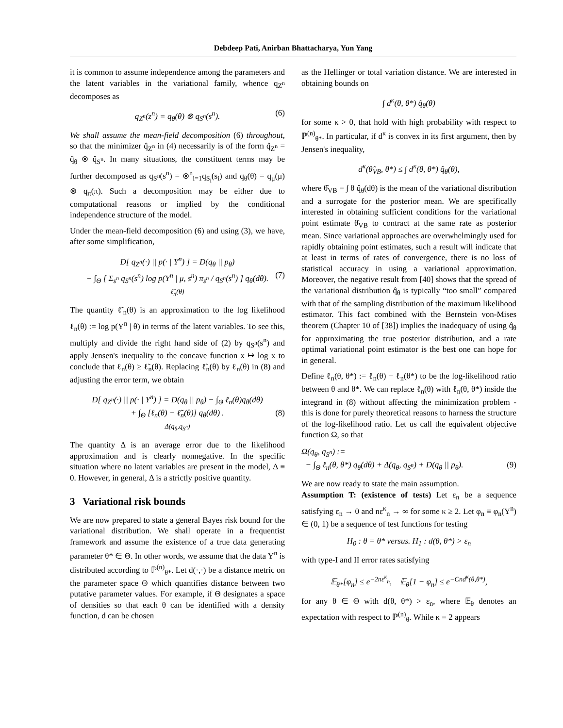Debdeep Pati, Anirban Bhattacharya, Yun Yang
it is common to assume independence among the parameters and the latent variables in the variational family, whence q<sub>Z<sup>n</sup></sub> decomposes as
q<sub>Z<sup>n</sup></sub>(z<sup>n</sup>) = q<sub>θ</sub>(θ) ⊗ q<sub>S<sup>n</sup></sub>(s<sup>n</sup>). (6)
We shall assume the mean-field decomposition (6) throughout, so that the minimizer q̂<sub>Z<sup>n</sup></sub> in (4) necessarily is of the form q̂<sub>Z<sup>n</sup></sub> = q̂<sub>θ</sub> ⊗ q̂<sub>S<sup>n</sup></sub>. In many situations, the constituent terms may be further decomposed as q<sub>S<sup>n</sup></sub>(s<sup>n</sup>) = ⊗<sup>n</sup><sub>i=1</sub>q<sub>S<sub>i</sub></sub>(s<sub>i</sub>) and q<sub>θ</sub>(θ) = q<sub>μ</sub>(μ) ⊗ q<sub>π</sub>(π). Such a decomposition may be either due to computational reasons or implied by the conditional independence structure of the model.
Under the mean-field decomposition (6) and using (3), we have, after some simplification,
D[ q<sub>Z<sup>n</sup></sub>(·) || p(· | Y<sup>n</sup>) ] = D(q<sub>θ</sub> || p<sub>θ</sub>)
− ∫<sub>Θ</sub> [ Σ<sub>s<sup>n</sup></sub> q<sub>S<sup>n</sup></sub>(s<sup>n</sup>) log p(Y<sup>n</sup> | μ, s<sup>n</sup>) π<sub>s<sup>n</sup></sub> / q<sub>S<sup>n</sup></sub>(s<sup>n</sup>) ] q<sub>θ</sub>(dθ). (7)
ℓ̃<sub>n</sub>(θ)
The quantity ℓ̃<sub>n</sub>(θ) is an approximation to the log likelihood ℓ<sub>n</sub>(θ) := log p(Y<sup>n</sup> | θ) in terms of the latent variables. To see this, multiply and divide the right hand side of (2) by q<sub>S<sup>n</sup></sub>(s<sup>n</sup>) and apply Jensen's inequality to the concave function x ↦ log x to conclude that ℓ<sub>n</sub>(θ) ≥ ℓ̃<sub>n</sub>(θ). Replacing ℓ̃<sub>n</sub>(θ) by ℓ<sub>n</sub>(θ) in (8) and adjusting the error term, we obtain
D[ q<sub>Z<sup>n</sup></sub>(·) || p(· | Y<sup>n</sup>) ] = D(q<sub>θ</sub> || p<sub>θ</sub>) − ∫<sub>Θ</sub> ℓ<sub>n</sub>(θ)q<sub>θ</sub>(dθ)
+ ∫<sub>Θ</sub> [ℓ<sub>n</sub>(θ) − ℓ̃<sub>n</sub>(θ)] q<sub>θ</sub>(dθ) . (8)
Δ(q<sub>θ</sub>,q<sub>S<sup>n</sup></sub>)
The quantity Δ is an average error due to the likelihood approximation and is clearly nonnegative. In the specific situation where no latent variables are present in the model, Δ ≡ 0. However, in general, Δ is a strictly positive quantity.
3 Variational risk bounds
We are now prepared to state a general Bayes risk bound for the variational distribution. We shall operate in a frequentist framework and assume the existence of a true data generating parameter θ* ∈ Θ. In other words, we assume that the data Y<sup>n</sup> is distributed according to ℙ<sup>(n)</sup><sub>θ*</sub>. Let d(·,·) be a distance metric on the parameter space Θ which quantifies distance between two putative parameter values. For example, if Θ designates a space of densities so that each θ can be identified with a density function, d can be chosen
as the Hellinger or total variation distance. We are interested in obtaining bounds on
∫ d<sup>κ</sup>(θ, θ*) q̂<sub>θ</sub>(θ)
for some κ > 0, that hold with high probability with respect to ℙ<sup>(n)</sup><sub>θ*</sub>. In particular, if d<sup>κ</sup> is convex in its first argument, then by Jensen's inequality,
d<sup>κ</sup>(θ̂<sub>VB</sub>, θ*) ≤ ∫ d<sup>κ</sup>(θ, θ*) q̂<sub>θ</sub>(θ),
where θ̂<sub>VB</sub> = ∫ θ q̂<sub>θ</sub>(dθ) is the mean of the variational distribution and a surrogate for the posterior mean. We are specifically interested in obtaining sufficient conditions for the variational point estimate θ̂<sub>VB</sub> to contract at the same rate as posterior mean. Since variational approaches are overwhelmingly used for rapidly obtaining point estimates, such a result will indicate that at least in terms of rates of convergence, there is no loss of statistical accuracy in using a variational approximation. Moreover, the negative result from [40] shows that the spread of the variational distribution q̂<sub>θ</sub> is typically “too small” compared with that of the sampling distribution of the maximum likelihood estimator. This fact combined with the Bernstein von-Mises theorem (Chapter 10 of [38]) implies the inadequacy of using q̂<sub>θ</sub> for approximating the true posterior distribution, and a rate optimal variational point estimator is the best one can hope for in general.
Define ℓ<sub>n</sub>(θ, θ*) := ℓ<sub>n</sub>(θ) − ℓ<sub>n</sub>(θ*) to be the log-likelihood ratio between θ and θ*. We can replace ℓ<sub>n</sub>(θ) with ℓ<sub>n</sub>(θ, θ*) inside the integrand in (8) without affecting the minimization problem - this is done for purely theoretical reasons to harness the structure of the log-likelihood ratio. Let us call the equivalent objective function Ω, so that
Ω(q<sub>θ</sub>, q<sub>S<sup>n</sup></sub>) :=
− ∫<sub>Θ</sub> ℓ<sub>n</sub>(θ, θ*) q<sub>θ</sub>(dθ) + Δ(q<sub>θ</sub>, q<sub>S<sup>n</sup></sub>) + D(q<sub>θ</sub> || p<sub>θ</sub>). (9)
We are now ready to state the main assumption.
Assumption T: (existence of tests) Let ε<sub>n</sub> be a sequence satisfying ε<sub>n</sub> → 0 and nε<sup>κ</sup><sub>n</sub> → ∞ for some κ ≥ 2. Let φ<sub>n</sub> ≡ φ<sub>n</sub>(Y<sup>n</sup>) ∈ (0, 1) be a sequence of test functions for testing
H<sub>0</sub> : θ = θ* versus. H<sub>1</sub> : d(θ, θ*) > ε<sub>n</sub>
with type-I and II error rates satisfying
𝔼<sub>θ*</sub>[φ<sub>n</sub>] ≤ e<sup>−2nε<sup>κ</sup><sub>n</sub></sup>, 𝔼<sub>θ</sub>[1 − φ<sub>n</sub>] ≤ e<sup>−Cnd<sup>κ</sup>(θ,θ*)</sup>,
for any θ ∈ Θ with d(θ, θ*) > ε<sub>n</sub>, where 𝔼<sub>θ</sub> denotes an expectation with respect to ℙ<sup>(n)</sup><sub>θ</sub>. While κ = 2 appears